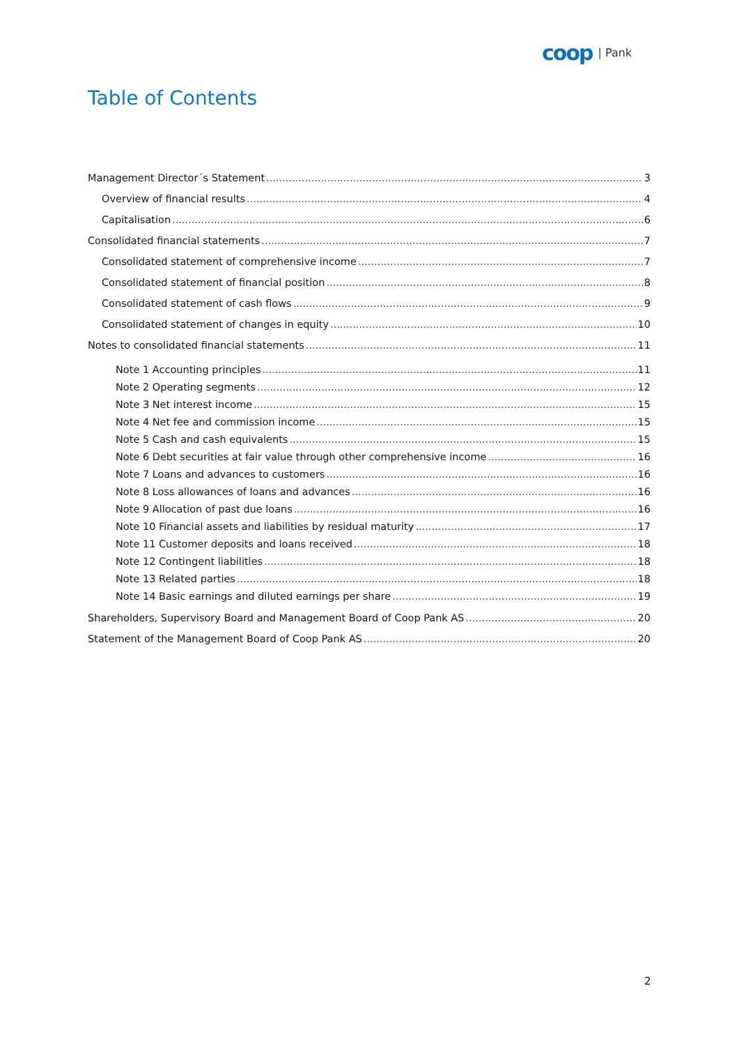coop | Pank
Table of Contents
Management Director´s Statement 3
Overview of financial results 4
Capitalisation 6
Consolidated financial statements 7
Consolidated statement of comprehensive income 7
Consolidated statement of financial position 8
Consolidated statement of cash flows 9
Consolidated statement of changes in equity 10
Notes to consolidated financial statements 11
Note 1 Accounting principles 11
Note 2 Operating segments 12
Note 3 Net interest income 15
Note 4 Net fee and commission income 15
Note 5 Cash and cash equivalents 15
Note 6 Debt securities at fair value through other comprehensive income 16
Note 7 Loans and advances to customers 16
Note 8 Loss allowances of loans and advances 16
Note 9 Allocation of past due loans 16
Note 10 Financial assets and liabilities by residual maturity 17
Note 11 Customer deposits and loans received 18
Note 12 Contingent liabilities 18
Note 13 Related parties 18
Note 14 Basic earnings and diluted earnings per share 19
Shareholders, Supervisory Board and Management Board of Coop Pank AS 20
Statement of the Management Board of Coop Pank AS 20
2